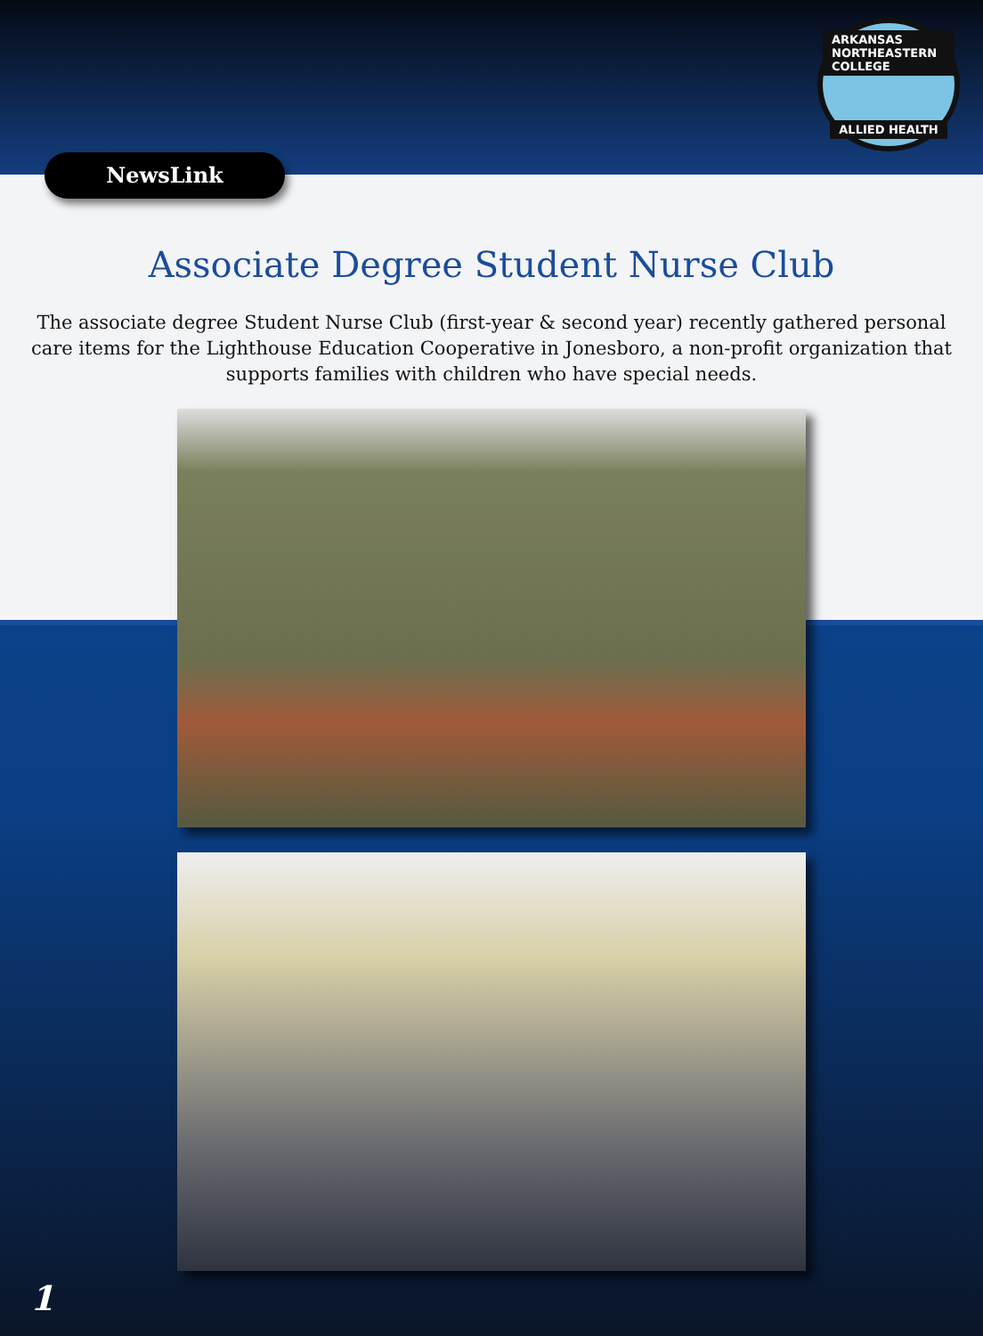ARKANSAS NORTHEASTERN COLLEGE
ALLIED HEALTH
NewsLink
Associate Degree Student Nurse Club
The associate degree Student Nurse Club (first-year & second year) recently gathered personal care items for the Lighthouse Education Cooperative in Jonesboro, a non-profit organization that supports families with children who have special needs.
1